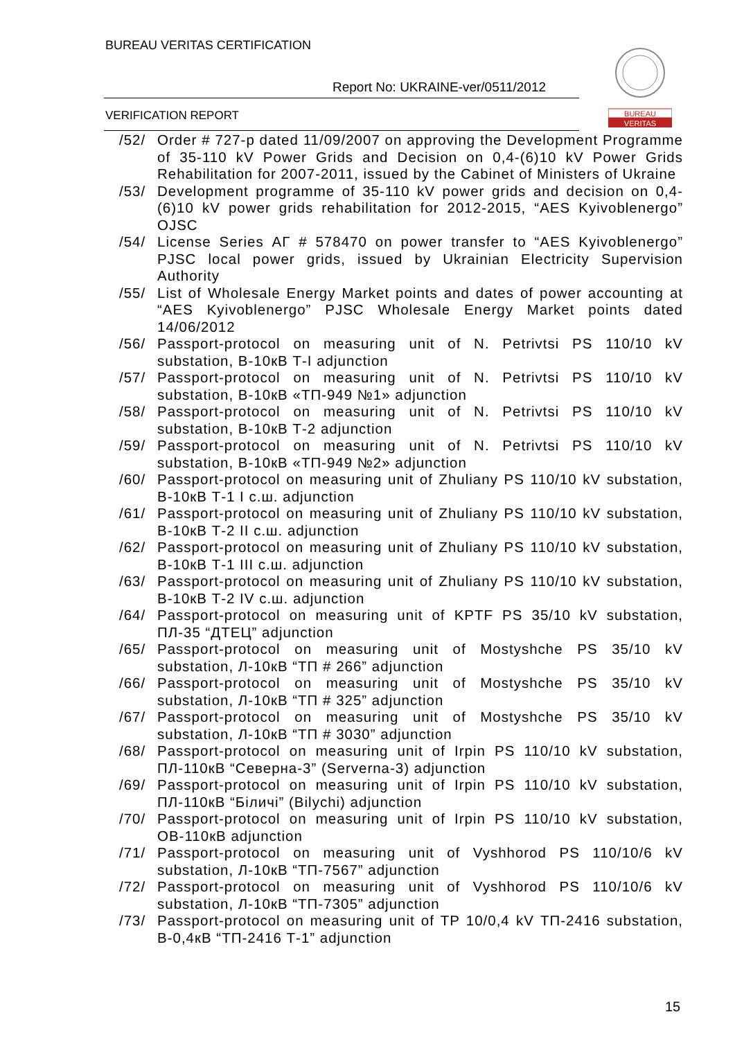BUREAU VERITAS CERTIFICATION
Report No: UKRAINE-ver/0511/2012
VERIFICATION REPORT
BUREAU
VERITAS
/52/ Order # 727-р dated 11/09/2007 on approving the Development Programme of 35-110 kV Power Grids and Decision on 0,4-(6)10 kV Power Grids Rehabilitation for 2007-2011, issued by the Cabinet of Ministers of Ukraine
/53/ Development programme of 35-110 kV power grids and decision on 0,4-(6)10 kV power grids rehabilitation for 2012-2015, “AES Kyivoblenergo” OJSC
/54/ License Series АГ # 578470 on power transfer to “AES Kyivoblenergo” PJSC local power grids, issued by Ukrainian Electricity Supervision Authority
/55/ List of Wholesale Energy Market points and dates of power accounting at “AES Kyivoblenergo” PJSC Wholesale Energy Market points dated 14/06/2012
/56/ Passport-protocol on measuring unit of N. Petrivtsi PS 110/10 kV substation, В-10кВ Т-І adjunction
/57/ Passport-protocol on measuring unit of N. Petrivtsi PS 110/10 kV substation, В-10кВ «ТП-949 №1» adjunction
/58/ Passport-protocol on measuring unit of N. Petrivtsi PS 110/10 kV substation, В-10кВ Т-2 adjunction
/59/ Passport-protocol on measuring unit of N. Petrivtsi PS 110/10 kV substation, В-10кВ «ТП-949 №2» adjunction
/60/ Passport-protocol on measuring unit of Zhuliany PS 110/10 kV substation, В-10кВ Т-1 І с.ш. adjunction
/61/ Passport-protocol on measuring unit of Zhuliany PS 110/10 kV substation, В-10кВ Т-2 ІІ с.ш. adjunction
/62/ Passport-protocol on measuring unit of Zhuliany PS 110/10 kV substation, В-10кВ Т-1 ІІІ с.ш. adjunction
/63/ Passport-protocol on measuring unit of Zhuliany PS 110/10 kV substation, В-10кВ Т-2 ІV с.ш. adjunction
/64/ Passport-protocol on measuring unit of KPTF PS 35/10 kV substation, ПЛ-35 “ДТЕЦ” adjunction
/65/ Passport-protocol on measuring unit of Mostyshche PS 35/10 kV substation, Л-10кВ “ТП # 266” adjunction
/66/ Passport-protocol on measuring unit of Mostyshche PS 35/10 kV substation, Л-10кВ “ТП # 325” adjunction
/67/ Passport-protocol on measuring unit of Mostyshche PS 35/10 kV substation, Л-10кВ “ТП # 3030” adjunction
/68/ Passport-protocol on measuring unit of Irpin PS 110/10 kV substation, ПЛ-110кВ “Северна-3” (Serverna-3) adjunction
/69/ Passport-protocol on measuring unit of Irpin PS 110/10 kV substation, ПЛ-110кВ “Біличі” (Bilychi) adjunction
/70/ Passport-protocol on measuring unit of Irpin PS 110/10 kV substation, ОВ-110кВ adjunction
/71/ Passport-protocol on measuring unit of Vyshhorod PS 110/10/6 kV substation, Л-10кВ “ТП-7567” adjunction
/72/ Passport-protocol on measuring unit of Vyshhorod PS 110/10/6 kV substation, Л-10кВ “ТП-7305” adjunction
/73/ Passport-protocol on measuring unit of TP 10/0,4 kV ТП-2416 substation, В-0,4кВ “ТП-2416 Т-1” adjunction
15